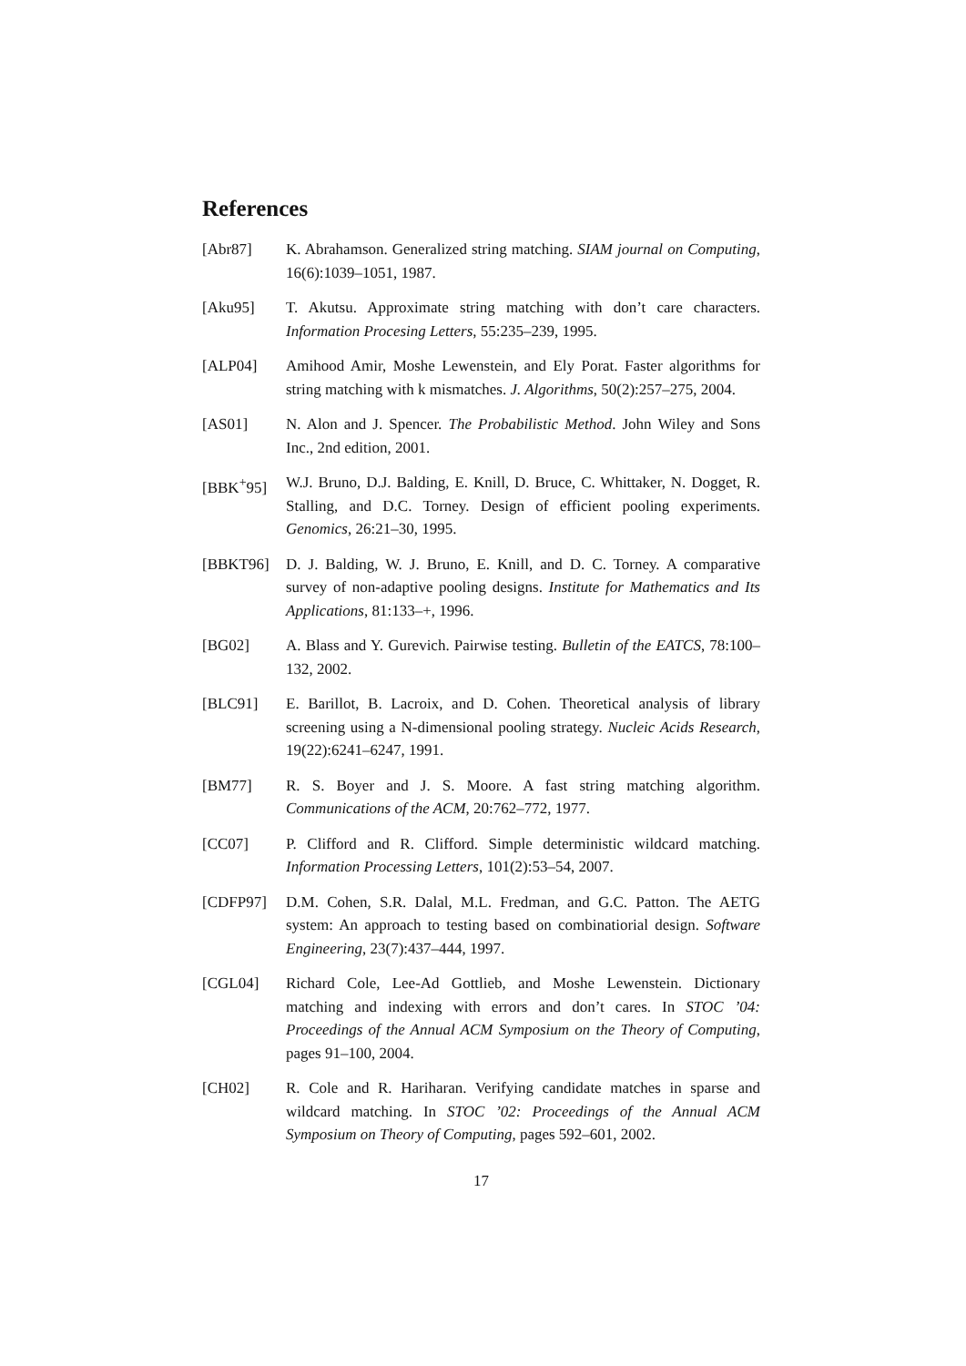References
[Abr87] K. Abrahamson. Generalized string matching. SIAM journal on Computing, 16(6):1039–1051, 1987.
[Aku95] T. Akutsu. Approximate string matching with don’t care characters. Information Procesing Letters, 55:235–239, 1995.
[ALP04] Amihood Amir, Moshe Lewenstein, and Ely Porat. Faster algorithms for string matching with k mismatches. J. Algorithms, 50(2):257–275, 2004.
[AS01] N. Alon and J. Spencer. The Probabilistic Method. John Wiley and Sons Inc., 2nd edition, 2001.
[BBK<sup>+</sup>95] W.J. Bruno, D.J. Balding, E. Knill, D. Bruce, C. Whittaker, N. Dogget, R. Stalling, and D.C. Torney. Design of efficient pooling experiments. Genomics, 26:21–30, 1995.
[BBKT96] D. J. Balding, W. J. Bruno, E. Knill, and D. C. Torney. A comparative survey of non-adaptive pooling designs. Institute for Mathematics and Its Applications, 81:133–+, 1996.
[BG02] A. Blass and Y. Gurevich. Pairwise testing. Bulletin of the EATCS, 78:100–132, 2002.
[BLC91] E. Barillot, B. Lacroix, and D. Cohen. Theoretical analysis of library screening using a N-dimensional pooling strategy. Nucleic Acids Research, 19(22):6241–6247, 1991.
[BM77] R. S. Boyer and J. S. Moore. A fast string matching algorithm. Communications of the ACM, 20:762–772, 1977.
[CC07] P. Clifford and R. Clifford. Simple deterministic wildcard matching. Information Processing Letters, 101(2):53–54, 2007.
[CDFP97] D.M. Cohen, S.R. Dalal, M.L. Fredman, and G.C. Patton. The AETG system: An approach to testing based on combinatiorial design. Software Engineering, 23(7):437–444, 1997.
[CGL04] Richard Cole, Lee-Ad Gottlieb, and Moshe Lewenstein. Dictionary matching and indexing with errors and don’t cares. In STOC ’04: Proceedings of the Annual ACM Symposium on the Theory of Computing, pages 91–100, 2004.
[CH02] R. Cole and R. Hariharan. Verifying candidate matches in sparse and wildcard matching. In STOC ’02: Proceedings of the Annual ACM Symposium on Theory of Computing, pages 592–601, 2002.
17